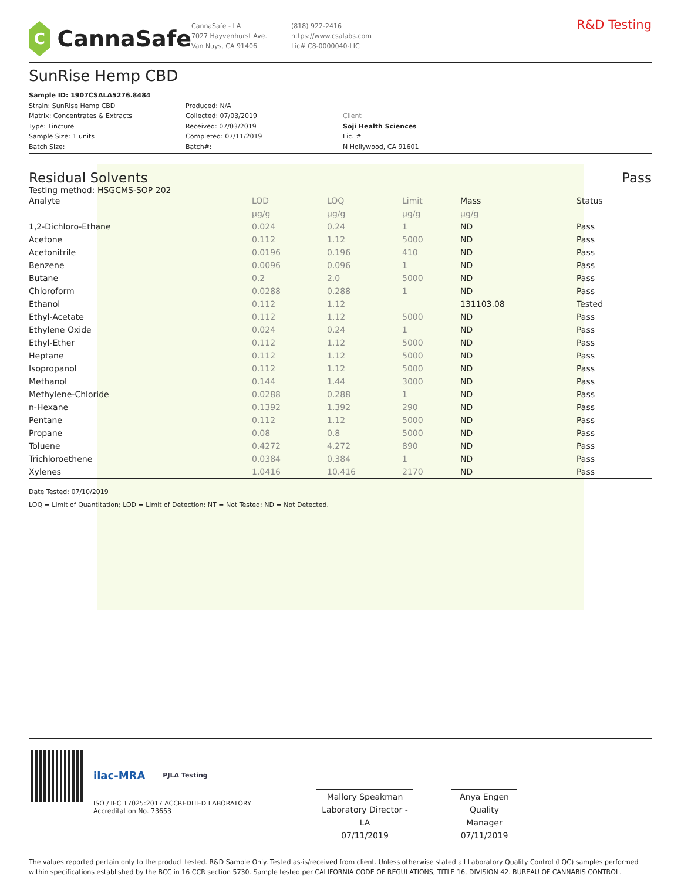C
CannaSafe
CannaSafe - LA
7027 Hayvenhurst Ave.
Van Nuys, CA 91406
(818) 922-2416
https://www.csalabs.com
Lic# C8-0000040-LIC
R&D Testing
SunRise Hemp CBD
Sample ID: 1907CSALA5276.8484
Strain: SunRise Hemp CBD
Matrix: Concentrates & Extracts
Type: Tincture
Sample Size: 1 units
Batch Size:
Produced: N/A
Collected: 07/03/2019
Received: 07/03/2019
Completed: 07/11/2019
Batch#:
Client
Soji Health Sciences
Lic. #
N Hollywood, CA 91601
Residual Solvents Pass
Testing method: HSGCMS-SOP 202
| Analyte | LOD | LOQ | Limit | Mass | Status |
| --- | --- | --- | --- | --- | --- |
| | µg/g | µg/g | µg/g | µg/g | |
| 1,2-Dichloro-Ethane | 0.024 | 0.24 | 1 | ND | Pass |
| Acetone | 0.112 | 1.12 | 5000 | ND | Pass |
| Acetonitrile | 0.0196 | 0.196 | 410 | ND | Pass |
| Benzene | 0.0096 | 0.096 | 1 | ND | Pass |
| Butane | 0.2 | 2.0 | 5000 | ND | Pass |
| Chloroform | 0.0288 | 0.288 | 1 | ND | Pass |
| Ethanol | 0.112 | 1.12 | | 131103.08 | Tested |
| Ethyl-Acetate | 0.112 | 1.12 | 5000 | ND | Pass |
| Ethylene Oxide | 0.024 | 0.24 | 1 | ND | Pass |
| Ethyl-Ether | 0.112 | 1.12 | 5000 | ND | Pass |
| Heptane | 0.112 | 1.12 | 5000 | ND | Pass |
| Isopropanol | 0.112 | 1.12 | 5000 | ND | Pass |
| Methanol | 0.144 | 1.44 | 3000 | ND | Pass |
| Methylene-Chloride | 0.0288 | 0.288 | 1 | ND | Pass |
| n-Hexane | 0.1392 | 1.392 | 290 | ND | Pass |
| Pentane | 0.112 | 1.12 | 5000 | ND | Pass |
| Propane | 0.08 | 0.8 | 5000 | ND | Pass |
| Toluene | 0.4272 | 4.272 | 890 | ND | Pass |
| Trichloroethene | 0.0384 | 0.384 | 1 | ND | Pass |
| Xylenes | 1.0416 | 10.416 | 2170 | ND | Pass |
Date Tested: 07/10/2019
LOQ = Limit of Quantitation; LOD = Limit of Detection; NT = Not Tested; ND = Not Detected.
ilac-MRA PJLA Testing
ISO / IEC 17025:2017 ACCREDITED LABORATORY
Accreditation No. 73653
Mallory Speakman
Laboratory Director - LA
07/11/2019
Anya Engen
Quality Manager
07/11/2019
The values reported pertain only to the product tested. R&D Sample Only. Tested as-is/received from client. Unless otherwise stated all Laboratory Quality Control (LQC) samples performed within specifications established by the BCC in 16 CCR section 5730. Sample tested per CALIFORNIA CODE OF REGULATIONS, TITLE 16, DIVISION 42. BUREAU OF CANNABIS CONTROL.